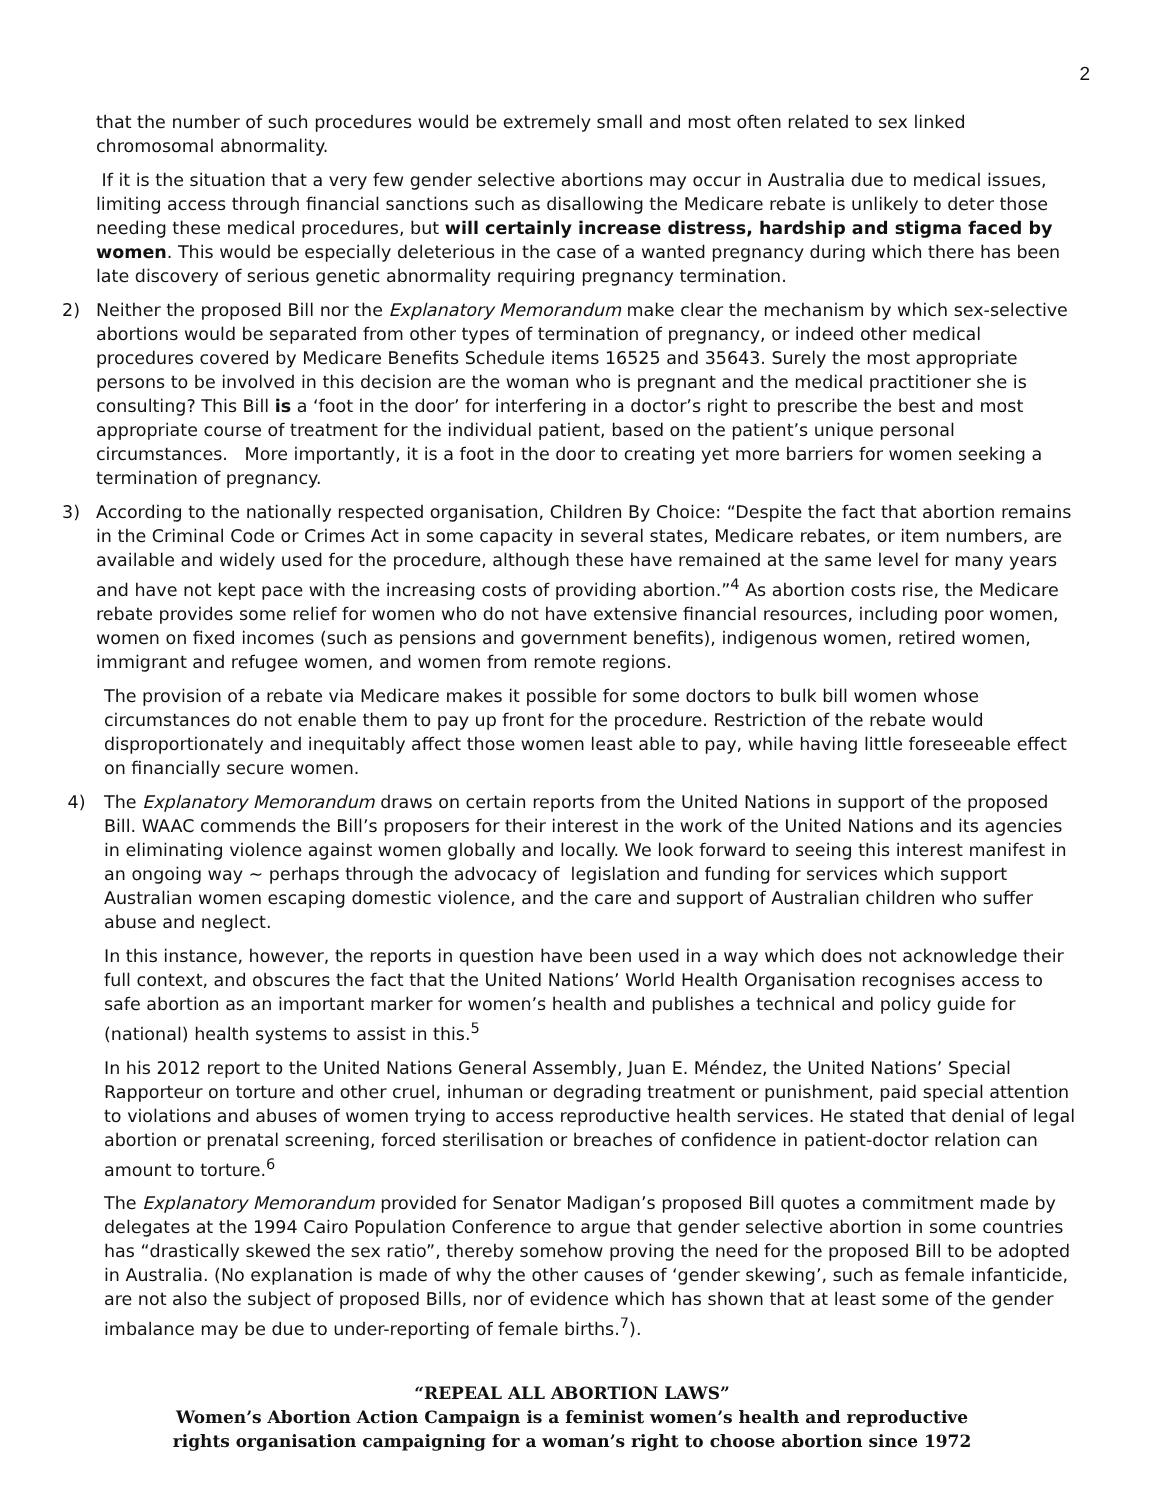2
that the number of such procedures would be extremely small and most often related to sex linked chromosomal abnormality.
If it is the situation that a very few gender selective abortions may occur in Australia due to medical issues, limiting access through financial sanctions such as disallowing the Medicare rebate is unlikely to deter those needing these medical procedures, but will certainly increase distress, hardship and stigma faced by women. This would be especially deleterious in the case of a wanted pregnancy during which there has been late discovery of serious genetic abnormality requiring pregnancy termination.
2) Neither the proposed Bill nor the Explanatory Memorandum make clear the mechanism by which sex-selective abortions would be separated from other types of termination of pregnancy, or indeed other medical procedures covered by Medicare Benefits Schedule items 16525 and 35643. Surely the most appropriate persons to be involved in this decision are the woman who is pregnant and the medical practitioner she is consulting? This Bill is a ‘foot in the door’ for interfering in a doctor’s right to prescribe the best and most appropriate course of treatment for the individual patient, based on the patient’s unique personal circumstances. More importantly, it is a foot in the door to creating yet more barriers for women seeking a termination of pregnancy.
3) According to the nationally respected organisation, Children By Choice: “Despite the fact that abortion remains in the Criminal Code or Crimes Act in some capacity in several states, Medicare rebates, or item numbers, are available and widely used for the procedure, although these have remained at the same level for many years and have not kept pace with the increasing costs of providing abortion.”<sup>4</sup> As abortion costs rise, the Medicare rebate provides some relief for women who do not have extensive financial resources, including poor women, women on fixed incomes (such as pensions and government benefits), indigenous women, retired women, immigrant and refugee women, and women from remote regions.
The provision of a rebate via Medicare makes it possible for some doctors to bulk bill women whose circumstances do not enable them to pay up front for the procedure. Restriction of the rebate would disproportionately and inequitably affect those women least able to pay, while having little foreseeable effect on financially secure women.
4) The Explanatory Memorandum draws on certain reports from the United Nations in support of the proposed Bill. WAAC commends the Bill’s proposers for their interest in the work of the United Nations and its agencies in eliminating violence against women globally and locally. We look forward to seeing this interest manifest in an ongoing way ~ perhaps through the advocacy of legislation and funding for services which support Australian women escaping domestic violence, and the care and support of Australian children who suffer abuse and neglect.
In this instance, however, the reports in question have been used in a way which does not acknowledge their full context, and obscures the fact that the United Nations’ World Health Organisation recognises access to safe abortion as an important marker for women’s health and publishes a technical and policy guide for (national) health systems to assist in this.<sup>5</sup>
In his 2012 report to the United Nations General Assembly, Juan E. Méndez, the United Nations’ Special Rapporteur on torture and other cruel, inhuman or degrading treatment or punishment, paid special attention to violations and abuses of women trying to access reproductive health services. He stated that denial of legal abortion or prenatal screening, forced sterilisation or breaches of confidence in patient-doctor relation can amount to torture.<sup>6</sup>
The Explanatory Memorandum provided for Senator Madigan’s proposed Bill quotes a commitment made by delegates at the 1994 Cairo Population Conference to argue that gender selective abortion in some countries has “drastically skewed the sex ratio”, thereby somehow proving the need for the proposed Bill to be adopted in Australia. (No explanation is made of why the other causes of ‘gender skewing’, such as female infanticide, are not also the subject of proposed Bills, nor of evidence which has shown that at least some of the gender imbalance may be due to under-reporting of female births.<sup>7</sup>).
“REPEAL ALL ABORTION LAWS”
Women’s Abortion Action Campaign is a feminist women’s health and reproductive
rights organisation campaigning for a woman’s right to choose abortion since 1972